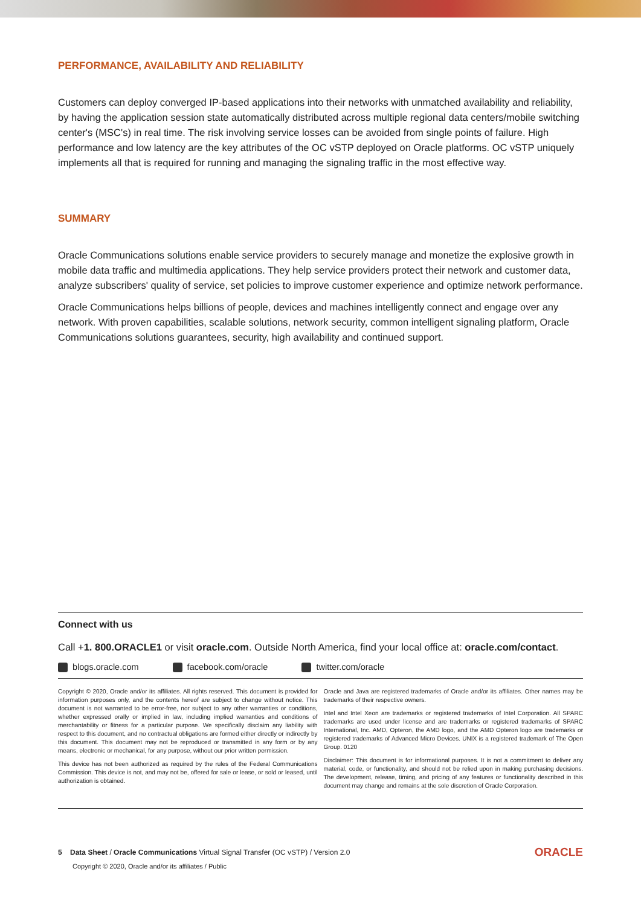PERFORMANCE, AVAILABILITY AND RELIABILITY
Customers can deploy converged IP-based applications into their networks with unmatched availability and reliability, by having the application session state automatically distributed across multiple regional data centers/mobile switching center's (MSC's) in real time. The risk involving service losses can be avoided from single points of failure. High performance and low latency are the key attributes of the OC vSTP deployed on Oracle platforms. OC vSTP uniquely implements all that is required for running and managing the signaling traffic in the most effective way.
SUMMARY
Oracle Communications solutions enable service providers to securely manage and monetize the explosive growth in mobile data traffic and multimedia applications. They help service providers protect their network and customer data, analyze subscribers' quality of service, set policies to improve customer experience and optimize network performance.
Oracle Communications helps billions of people, devices and machines intelligently connect and engage over any network. With proven capabilities, scalable solutions, network security, common intelligent signaling platform, Oracle Communications solutions guarantees, security, high availability and continued support.
Connect with us
Call +1. 800.ORACLE1 or visit oracle.com. Outside North America, find your local office at: oracle.com/contact.
blogs.oracle.com facebook.com/oracle twitter.com/oracle
Copyright © 2020, Oracle and/or its affiliates. All rights reserved. This document is provided for information purposes only, and the contents hereof are subject to change without notice. This document is not warranted to be error-free, nor subject to any other warranties or conditions, whether expressed orally or implied in law, including implied warranties and conditions of merchantability or fitness for a particular purpose. We specifically disclaim any liability with respect to this document, and no contractual obligations are formed either directly or indirectly by this document. This document may not be reproduced or transmitted in any form or by any means, electronic or mechanical, for any purpose, without our prior written permission.
This device has not been authorized as required by the rules of the Federal Communications Commission. This device is not, and may not be, offered for sale or lease, or sold or leased, until authorization is obtained.
Oracle and Java are registered trademarks of Oracle and/or its affiliates. Other names may be trademarks of their respective owners.
Intel and Intel Xeon are trademarks or registered trademarks of Intel Corporation. All SPARC trademarks are used under license and are trademarks or registered trademarks of SPARC International, Inc. AMD, Opteron, the AMD logo, and the AMD Opteron logo are trademarks or registered trademarks of Advanced Micro Devices. UNIX is a registered trademark of The Open Group. 0120
Disclaimer: This document is for informational purposes. It is not a commitment to deliver any material, code, or functionality, and should not be relied upon in making purchasing decisions. The development, release, timing, and pricing of any features or functionality described in this document may change and remains at the sole discretion of Oracle Corporation.
5 Data Sheet / Oracle Communications Virtual Signal Transfer (OC vSTP) / Version 2.0
Copyright © 2020, Oracle and/or its affiliates / Public
ORACLE